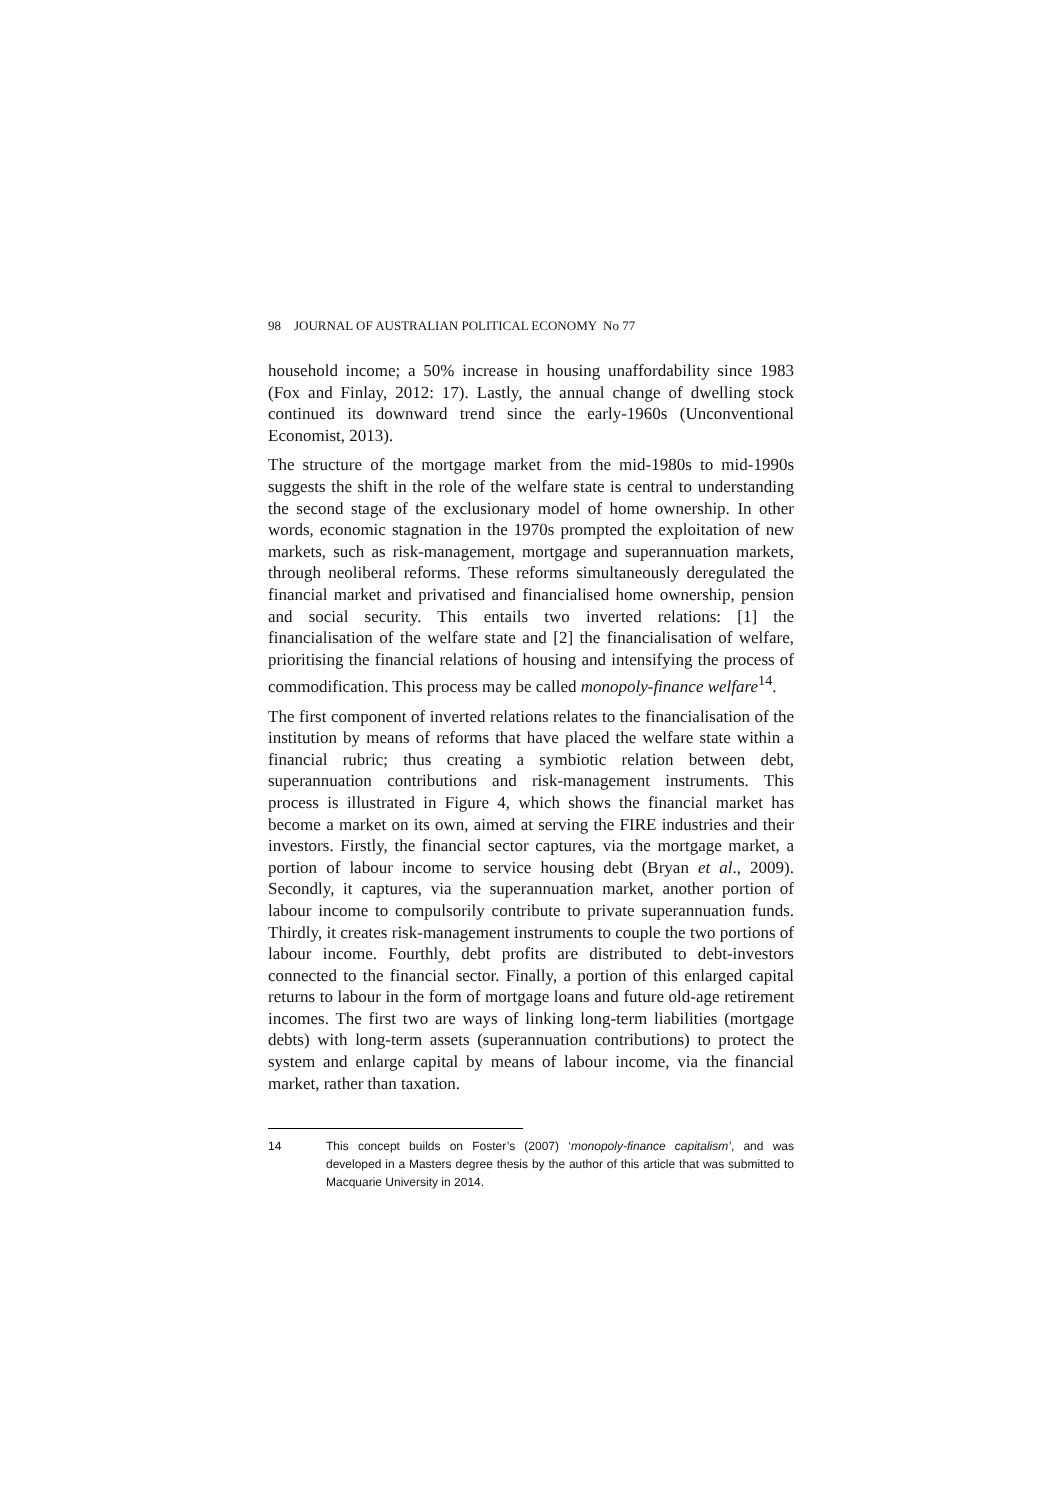98 JOURNAL OF AUSTRALIAN POLITICAL ECONOMY No 77
household income; a 50% increase in housing unaffordability since 1983 (Fox and Finlay, 2012: 17). Lastly, the annual change of dwelling stock continued its downward trend since the early-1960s (Unconventional Economist, 2013).
The structure of the mortgage market from the mid-1980s to mid-1990s suggests the shift in the role of the welfare state is central to understanding the second stage of the exclusionary model of home ownership. In other words, economic stagnation in the 1970s prompted the exploitation of new markets, such as risk-management, mortgage and superannuation markets, through neoliberal reforms. These reforms simultaneously deregulated the financial market and privatised and financialised home ownership, pension and social security. This entails two inverted relations: [1] the financialisation of the welfare state and [2] the financialisation of welfare, prioritising the financial relations of housing and intensifying the process of commodification. This process may be called monopoly-finance welfare<sup>14</sup>.
The first component of inverted relations relates to the financialisation of the institution by means of reforms that have placed the welfare state within a financial rubric; thus creating a symbiotic relation between debt, superannuation contributions and risk-management instruments. This process is illustrated in Figure 4, which shows the financial market has become a market on its own, aimed at serving the FIRE industries and their investors. Firstly, the financial sector captures, via the mortgage market, a portion of labour income to service housing debt (Bryan et al., 2009). Secondly, it captures, via the superannuation market, another portion of labour income to compulsorily contribute to private superannuation funds. Thirdly, it creates risk-management instruments to couple the two portions of labour income. Fourthly, debt profits are distributed to debt-investors connected to the financial sector. Finally, a portion of this enlarged capital returns to labour in the form of mortgage loans and future old-age retirement incomes. The first two are ways of linking long-term liabilities (mortgage debts) with long-term assets (superannuation contributions) to protect the system and enlarge capital by means of labour income, via the financial market, rather than taxation.
14 This concept builds on Foster’s (2007) ‘monopoly-finance capitalism’, and was developed in a Masters degree thesis by the author of this article that was submitted to Macquarie University in 2014.